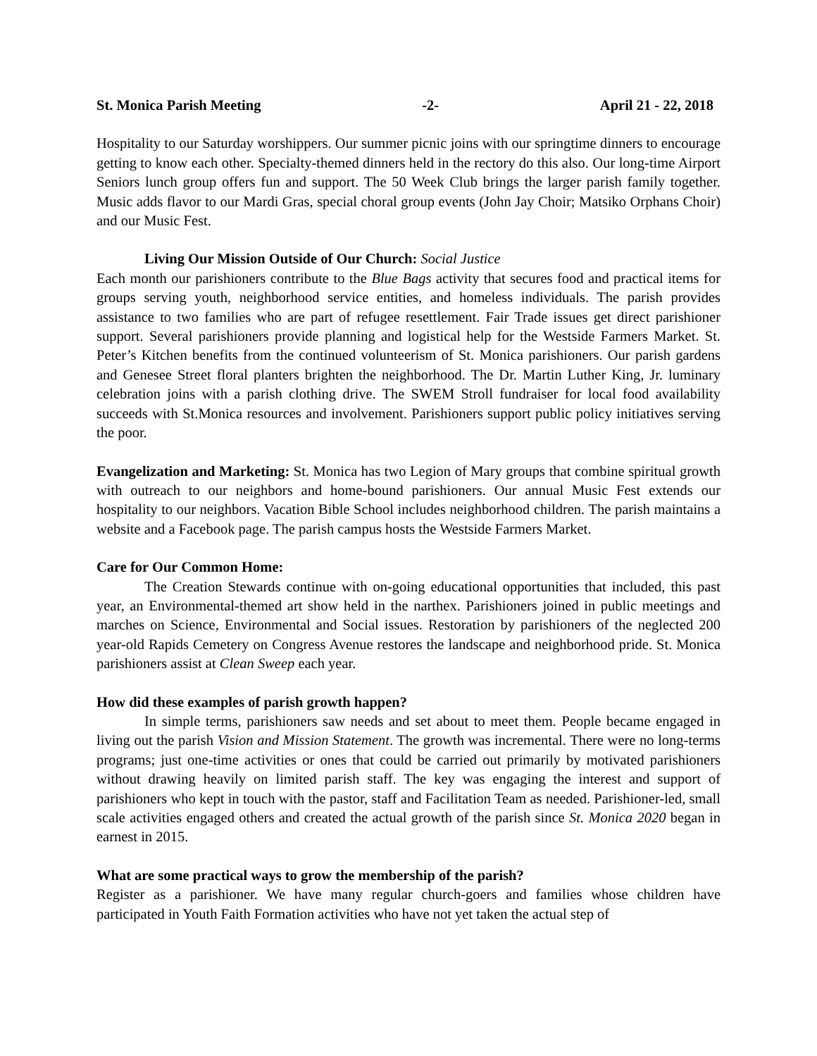St. Monica Parish Meeting -2- April 21 - 22, 2018
Hospitality to our Saturday worshippers. Our summer picnic joins with our springtime dinners to encourage getting to know each other. Specialty-themed dinners held in the rectory do this also. Our long-time Airport Seniors lunch group offers fun and support. The 50 Week Club brings the larger parish family together. Music adds flavor to our Mardi Gras, special choral group events (John Jay Choir; Matsiko Orphans Choir) and our Music Fest.
Living Our Mission Outside of Our Church: Social Justice
Each month our parishioners contribute to the Blue Bags activity that secures food and practical items for groups serving youth, neighborhood service entities, and homeless individuals. The parish provides assistance to two families who are part of refugee resettlement. Fair Trade issues get direct parishioner support. Several parishioners provide planning and logistical help for the Westside Farmers Market. St. Peter’s Kitchen benefits from the continued volunteerism of St. Monica parishioners. Our parish gardens and Genesee Street floral planters brighten the neighborhood. The Dr. Martin Luther King, Jr. luminary celebration joins with a parish clothing drive. The SWEM Stroll fundraiser for local food availability succeeds with St.Monica resources and involvement. Parishioners support public policy initiatives serving the poor.
Evangelization and Marketing: St. Monica has two Legion of Mary groups that combine spiritual growth with outreach to our neighbors and home-bound parishioners. Our annual Music Fest extends our hospitality to our neighbors. Vacation Bible School includes neighborhood children. The parish maintains a website and a Facebook page. The parish campus hosts the Westside Farmers Market.
Care for Our Common Home:
The Creation Stewards continue with on-going educational opportunities that included, this past year, an Environmental-themed art show held in the narthex. Parishioners joined in public meetings and marches on Science, Environmental and Social issues. Restoration by parishioners of the neglected 200 year-old Rapids Cemetery on Congress Avenue restores the landscape and neighborhood pride. St. Monica parishioners assist at Clean Sweep each year.
How did these examples of parish growth happen?
In simple terms, parishioners saw needs and set about to meet them. People became engaged in living out the parish Vision and Mission Statement. The growth was incremental. There were no long-terms programs; just one-time activities or ones that could be carried out primarily by motivated parishioners without drawing heavily on limited parish staff. The key was engaging the interest and support of parishioners who kept in touch with the pastor, staff and Facilitation Team as needed. Parishioner-led, small scale activities engaged others and created the actual growth of the parish since St. Monica 2020 began in earnest in 2015.
What are some practical ways to grow the membership of the parish?
Register as a parishioner. We have many regular church-goers and families whose children have participated in Youth Faith Formation activities who have not yet taken the actual step of